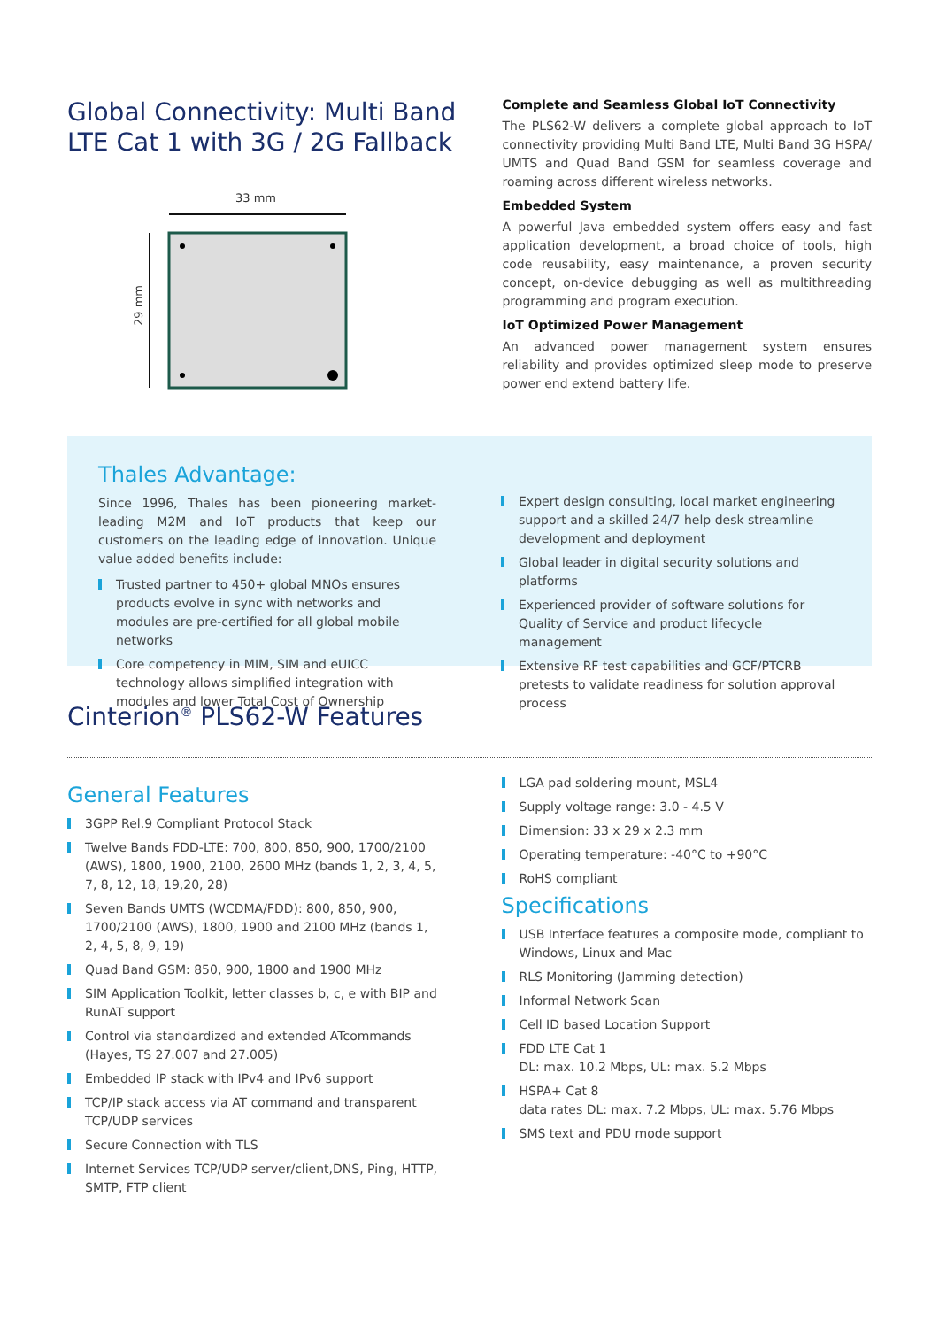Global Connectivity: Multi Band LTE Cat 1 with 3G / 2G Fallback
33 mm
29 mm
Complete and Seamless Global IoT Connectivity
The PLS62-W delivers a complete global approach to IoT connectivity providing Multi Band LTE, Multi Band 3G HSPA/ UMTS and Quad Band GSM for seamless coverage and roaming across different wireless networks.
Embedded System
A powerful Java embedded system offers easy and fast application development, a broad choice of tools, high code reusability, easy maintenance, a proven security concept, on-device debugging as well as multithreading programming and program execution.
IoT Optimized Power Management
An advanced power management system ensures reliability and provides optimized sleep mode to preserve power end extend battery life.
Thales Advantage:
Since 1996, Thales has been pioneering market-leading M2M and IoT products that keep our customers on the leading edge of innovation. Unique value added benefits include:
Trusted partner to 450+ global MNOs ensures products evolve in sync with networks and modules are pre-certified for all global mobile networks
Core competency in MIM, SIM and eUICC technology allows simplified integration with modules and lower Total Cost of Ownership
Expert design consulting, local market engineering support and a skilled 24/7 help desk streamline development and deployment
Global leader in digital security solutions and platforms
Experienced provider of software solutions for Quality of Service and product lifecycle management
Extensive RF test capabilities and GCF/PTCRB pretests to validate readiness for solution approval process
Cinterion<sup>®</sup> PLS62-W Features
General Features
3GPP Rel.9 Compliant Protocol Stack
Twelve Bands FDD-LTE: 700, 800, 850, 900, 1700/2100 (AWS), 1800, 1900, 2100, 2600 MHz (bands 1, 2, 3, 4, 5, 7, 8, 12, 18, 19,20, 28)
Seven Bands UMTS (WCDMA/FDD): 800, 850, 900, 1700/2100 (AWS), 1800, 1900 and 2100 MHz (bands 1, 2, 4, 5, 8, 9, 19)
Quad Band GSM: 850, 900, 1800 and 1900 MHz
SIM Application Toolkit, letter classes b, c, e with BIP and RunAT support
Control via standardized and extended ATcommands (Hayes, TS 27.007 and 27.005)
Embedded IP stack with IPv4 and IPv6 support
TCP/IP stack access via AT command and transparent TCP/UDP services
Secure Connection with TLS
Internet Services TCP/UDP server/client,DNS, Ping, HTTP, SMTP, FTP client
LGA pad soldering mount, MSL4
Supply voltage range: 3.0 - 4.5 V
Dimension: 33 x 29 x 2.3 mm
Operating temperature: -40°C to +90°C
RoHS compliant
Specifications
USB Interface features a composite mode, compliant to Windows, Linux and Mac
RLS Monitoring (Jamming detection)
Informal Network Scan
Cell ID based Location Support
FDD LTE Cat 1
DL: max. 10.2 Mbps, UL: max. 5.2 Mbps
HSPA+ Cat 8
data rates DL: max. 7.2 Mbps, UL: max. 5.76 Mbps
SMS text and PDU mode support